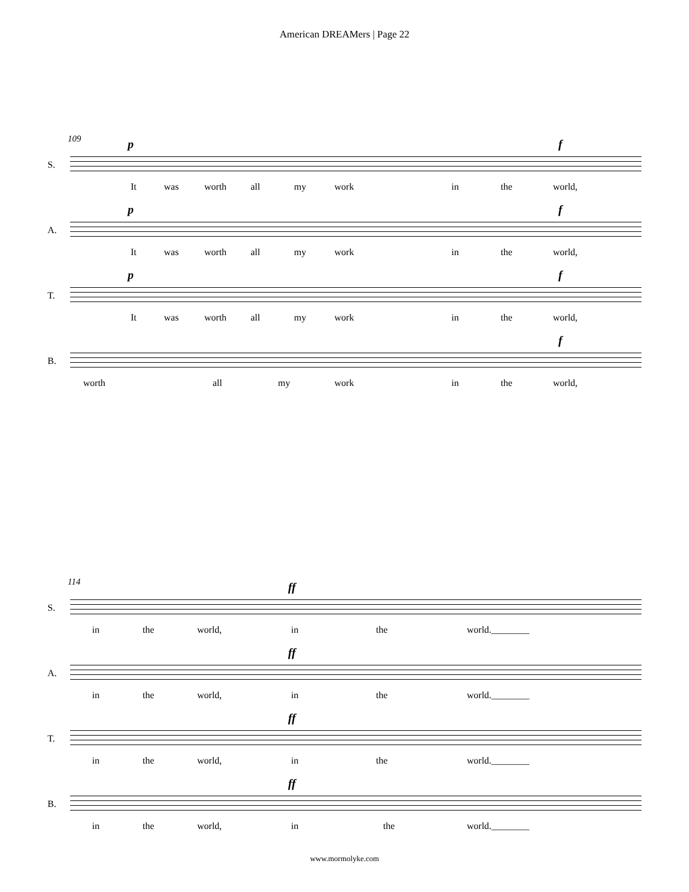American DREAMers | Page 22
109
S.
p f
It was worth all my work in the world,
A.
p f
It was worth all my work in the world,
T.
p f
It was worth all my work in the world,
B.
f
worth all my work in the world,
114
S.
ff
in the world, in the world.________
A.
ff
in the world, in the world.________
T.
ff
in the world, in the world.________
B.
ff
in the world, in the world.________
www.mormolyke.com